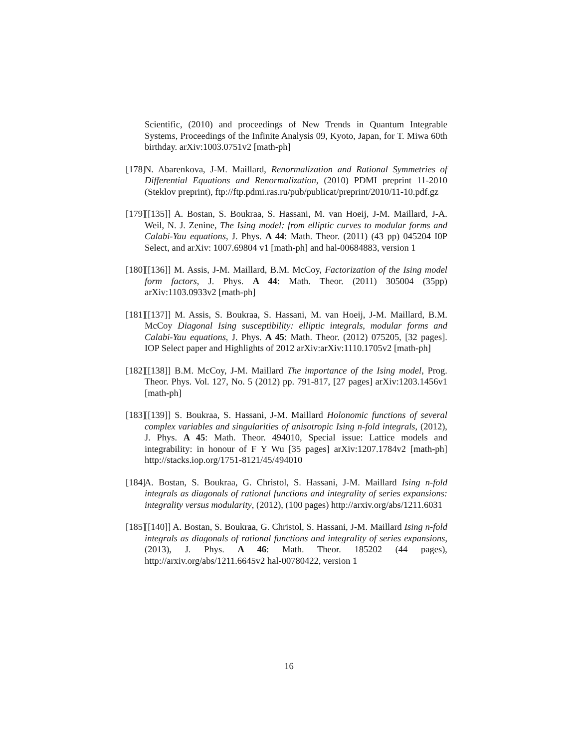Scientific, (2010) and proceedings of New Trends in Quantum Integrable Systems, Proceedings of the Infinite Analysis 09, Kyoto, Japan, for T. Miwa 60th birthday. arXiv:1003.0751v2 [math-ph]
[178] N. Abarenkova, J-M. Maillard, Renormalization and Rational Symmetries of Differential Equations and Renormalization, (2010) PDMI preprint 11-2010 (Steklov preprint), ftp://ftp.pdmi.ras.ru/pub/publicat/preprint/2010/11-10.pdf.gz
[179] [[135]] A. Bostan, S. Boukraa, S. Hassani, M. van Hoeij, J-M. Maillard, J-A. Weil, N. J. Zenine, The Ising model: from elliptic curves to modular forms and Calabi-Yau equations, J. Phys. A 44: Math. Theor. (2011) (43 pp) 045204 I0P Select, and arXiv: 1007.69804 v1 [math-ph] and hal-00684883, version 1
[180] [[136]] M. Assis, J-M. Maillard, B.M. McCoy, Factorization of the Ising model form factors, J. Phys. A 44: Math. Theor. (2011) 305004 (35pp) arXiv:1103.0933v2 [math-ph]
[181] [[137]] M. Assis, S. Boukraa, S. Hassani, M. van Hoeij, J-M. Maillard, B.M. McCoy Diagonal Ising susceptibility: elliptic integrals, modular forms and Calabi-Yau equations, J. Phys. A 45: Math. Theor. (2012) 075205, [32 pages]. IOP Select paper and Highlights of 2012 arXiv:arXiv:1110.1705v2 [math-ph]
[182] [[138]] B.M. McCoy, J-M. Maillard The importance of the Ising model, Prog. Theor. Phys. Vol. 127, No. 5 (2012) pp. 791-817, [27 pages] arXiv:1203.1456v1 [math-ph]
[183] [[139]] S. Boukraa, S. Hassani, J-M. Maillard Holonomic functions of several complex variables and singularities of anisotropic Ising n-fold integrals, (2012), J. Phys. A 45: Math. Theor. 494010, Special issue: Lattice models and integrability: in honour of F Y Wu [35 pages] arXiv:1207.1784v2 [math-ph] http://stacks.iop.org/1751-8121/45/494010
[184] A. Bostan, S. Boukraa, G. Christol, S. Hassani, J-M. Maillard Ising n-fold integrals as diagonals of rational functions and integrality of series expansions: integrality versus modularity, (2012), (100 pages) http://arxiv.org/abs/1211.6031
[185] [[140]] A. Bostan, S. Boukraa, G. Christol, S. Hassani, J-M. Maillard Ising n-fold integrals as diagonals of rational functions and integrality of series expansions, (2013), J. Phys. A 46: Math. Theor. 185202 (44 pages), http://arxiv.org/abs/1211.6645v2 hal-00780422, version 1
16